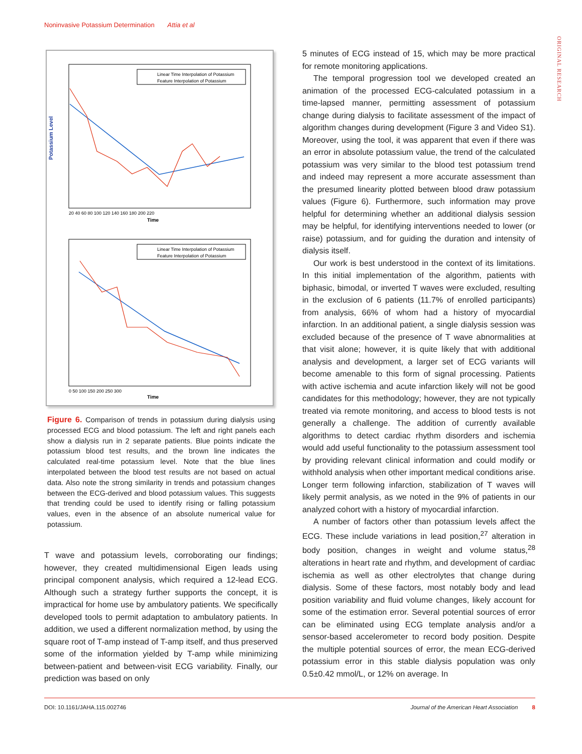Noninvasive Potassium Determination Attia et al
ORIGINAL RESEARCH
Linear Time Interpolation of Potassium
Feature Interpolation of Potassium
Potassium Level
Time
20 40 60 80 100 120 140 160 180 200 220
Linear Time Interpolation of Potassium
Feature Interpolation of Potassium
Time
0 50 100 150 200 250 300
Figure 6. Comparison of trends in potassium during dialysis using processed ECG and blood potassium. The left and right panels each show a dialysis run in 2 separate patients. Blue points indicate the potassium blood test results, and the brown line indicates the calculated real-time potassium level. Note that the blue lines interpolated between the blood test results are not based on actual data. Also note the strong similarity in trends and potassium changes between the ECG-derived and blood potassium values. This suggests that trending could be used to identify rising or falling potassium values, even in the absence of an absolute numerical value for potassium.
T wave and potassium levels, corroborating our findings; however, they created multidimensional Eigen leads using principal component analysis, which required a 12-lead ECG. Although such a strategy further supports the concept, it is impractical for home use by ambulatory patients. We specifically developed tools to permit adaptation to ambulatory patients. In addition, we used a different normalization method, by using the square root of T-amp instead of T-amp itself, and thus preserved some of the information yielded by T-amp while minimizing between-patient and between-visit ECG variability. Finally, our prediction was based on only
5 minutes of ECG instead of 15, which may be more practical for remote monitoring applications.
The temporal progression tool we developed created an animation of the processed ECG-calculated potassium in a time-lapsed manner, permitting assessment of potassium change during dialysis to facilitate assessment of the impact of algorithm changes during development (Figure 3 and Video S1). Moreover, using the tool, it was apparent that even if there was an error in absolute potassium value, the trend of the calculated potassium was very similar to the blood test potassium trend and indeed may represent a more accurate assessment than the presumed linearity plotted between blood draw potassium values (Figure 6). Furthermore, such information may prove helpful for determining whether an additional dialysis session may be helpful, for identifying interventions needed to lower (or raise) potassium, and for guiding the duration and intensity of dialysis itself.
Our work is best understood in the context of its limitations. In this initial implementation of the algorithm, patients with biphasic, bimodal, or inverted T waves were excluded, resulting in the exclusion of 6 patients (11.7% of enrolled participants) from analysis, 66% of whom had a history of myocardial infarction. In an additional patient, a single dialysis session was excluded because of the presence of T wave abnormalities at that visit alone; however, it is quite likely that with additional analysis and development, a larger set of ECG variants will become amenable to this form of signal processing. Patients with active ischemia and acute infarction likely will not be good candidates for this methodology; however, they are not typically treated via remote monitoring, and access to blood tests is not generally a challenge. The addition of currently available algorithms to detect cardiac rhythm disorders and ischemia would add useful functionality to the potassium assessment tool by providing relevant clinical information and could modify or withhold analysis when other important medical conditions arise. Longer term following infarction, stabilization of T waves will likely permit analysis, as we noted in the 9% of patients in our analyzed cohort with a history of myocardial infarction.
A number of factors other than potassium levels affect the ECG. These include variations in lead position,<sup>27</sup> alteration in body position, changes in weight and volume status,<sup>28</sup> alterations in heart rate and rhythm, and development of cardiac ischemia as well as other electrolytes that change during dialysis. Some of these factors, most notably body and lead position variability and fluid volume changes, likely account for some of the estimation error. Several potential sources of error can be eliminated using ECG template analysis and/or a sensor-based accelerometer to record body position. Despite the multiple potential sources of error, the mean ECG-derived potassium error in this stable dialysis population was only 0.5±0.42 mmol/L, or 12% on average. In
DOI: 10.1161/JAHA.115.002746 Journal of the American Heart Association 8